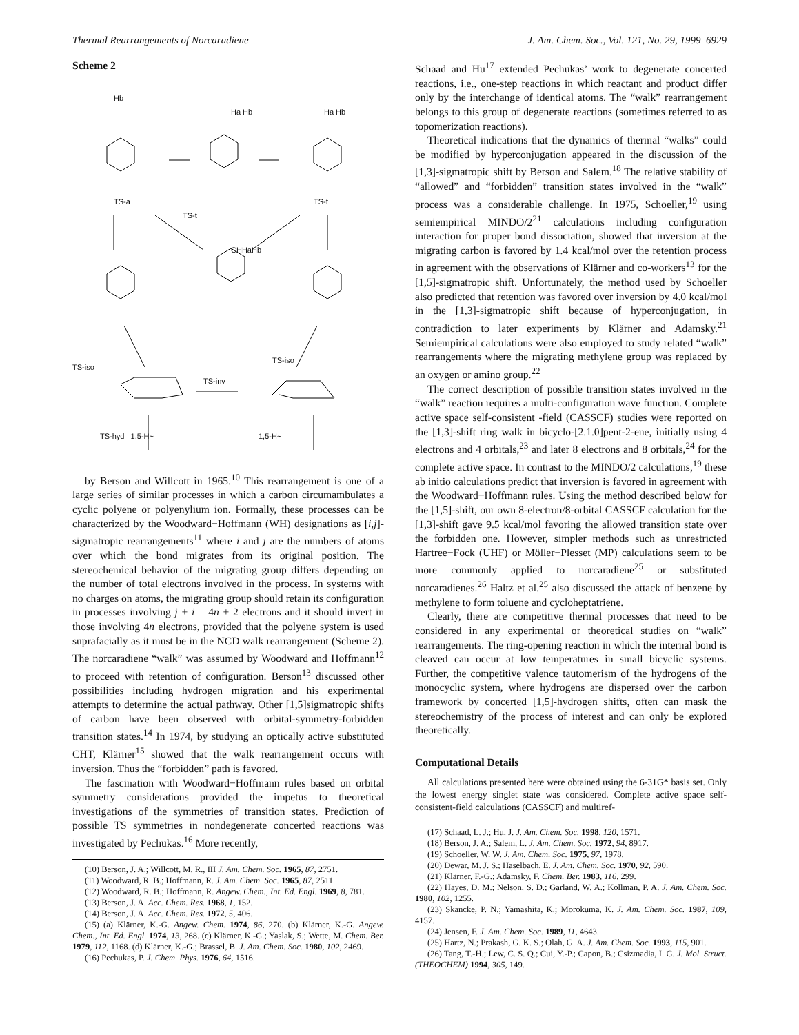Thermal Rearrangements of Norcaradiene J. Am. Chem. Soc., Vol. 121, No. 29, 1999 6929
Scheme 2
Hb
Ha Hb Ha Hb
TS-a TS-f
TS-t
CHHaHb
TS-iso
TS-iso
TS-inv
TS-hyd 1,5-H~ 1,5-H~
by Berson and Willcott in 1965.<sup>10</sup> This rearrangement is one of a large series of similar processes in which a carbon circumambulates a cyclic polyene or polyenylium ion. Formally, these processes can be characterized by the Woodward−Hoffmann (WH) designations as [i,j]-sigmatropic rearrangements<sup>11</sup> where i and j are the numbers of atoms over which the bond migrates from its original position. The stereochemical behavior of the migrating group differs depending on the number of total electrons involved in the process. In systems with no charges on atoms, the migrating group should retain its configuration in processes involving j + i = 4n + 2 electrons and it should invert in those involving 4n electrons, provided that the polyene system is used suprafacially as it must be in the NCD walk rearrangement (Scheme 2). The norcaradiene “walk” was assumed by Woodward and Hoffmann<sup>12</sup> to proceed with retention of configuration. Berson<sup>13</sup> discussed other possibilities including hydrogen migration and his experimental attempts to determine the actual pathway. Other [1,5]sigmatropic shifts of carbon have been observed with orbital-symmetry-forbidden transition states.<sup>14</sup> In 1974, by studying an optically active substituted CHT, Klärner<sup>15</sup> showed that the walk rearrangement occurs with inversion. Thus the “forbidden” path is favored.
The fascination with Woodward−Hoffmann rules based on orbital symmetry considerations provided the impetus to theoretical investigations of the symmetries of transition states. Prediction of possible TS symmetries in nondegenerate concerted reactions was investigated by Pechukas.<sup>16</sup> More recently,
(10) Berson, J. A.; Willcott, M. R., III J. Am. Chem. Soc. 1965, 87, 2751.
(11) Woodward, R. B.; Hoffmann, R. J. Am. Chem. Soc. 1965, 87, 2511.
(12) Woodward, R. B.; Hoffmann, R. Angew. Chem., Int. Ed. Engl. 1969, 8, 781.
(13) Berson, J. A. Acc. Chem. Res. 1968, 1, 152.
(14) Berson, J. A. Acc. Chem. Res. 1972, 5, 406.
(15) (a) Klärner, K.-G. Angew. Chem. 1974, 86, 270. (b) Klärner, K.-G. Angew. Chem., Int. Ed. Engl. 1974, 13, 268. (c) Klärner, K.-G.; Yaslak, S.; Wette, M. Chem. Ber. 1979, 112, 1168. (d) Klärner, K.-G.; Brassel, B. J. Am. Chem. Soc. 1980, 102, 2469.
(16) Pechukas, P. J. Chem. Phys. 1976, 64, 1516.
Schaad and Hu<sup>17</sup> extended Pechukas’ work to degenerate concerted reactions, i.e., one-step reactions in which reactant and product differ only by the interchange of identical atoms. The “walk” rearrangement belongs to this group of degenerate reactions (sometimes referred to as topomerization reactions).
Theoretical indications that the dynamics of thermal “walks” could be modified by hyperconjugation appeared in the discussion of the [1,3]-sigmatropic shift by Berson and Salem.<sup>18</sup> The relative stability of “allowed” and “forbidden” transition states involved in the “walk” process was a considerable challenge. In 1975, Schoeller,<sup>19</sup> using semiempirical MINDO/2<sup>21</sup> calculations including configuration interaction for proper bond dissociation, showed that inversion at the migrating carbon is favored by 1.4 kcal/mol over the retention process in agreement with the observations of Klärner and co-workers<sup>13</sup> for the [1,5]-sigmatropic shift. Unfortunately, the method used by Schoeller also predicted that retention was favored over inversion by 4.0 kcal/mol in the [1,3]-sigmatropic shift because of hyperconjugation, in contradiction to later experiments by Klärner and Adamsky.<sup>21</sup> Semiempirical calculations were also employed to study related “walk” rearrangements where the migrating methylene group was replaced by an oxygen or amino group.<sup>22</sup>
The correct description of possible transition states involved in the “walk” reaction requires a multi-configuration wave function. Complete active space self-consistent -field (CASSCF) studies were reported on the [1,3]-shift ring walk in bicyclo-[2.1.0]pent-2-ene, initially using 4 electrons and 4 orbitals,<sup>23</sup> and later 8 electrons and 8 orbitals,<sup>24</sup> for the complete active space. In contrast to the MINDO/2 calculations,<sup>19</sup> these ab initio calculations predict that inversion is favored in agreement with the Woodward−Hoffmann rules. Using the method described below for the [1,5]-shift, our own 8-electron/8-orbital CASSCF calculation for the [1,3]-shift gave 9.5 kcal/mol favoring the allowed transition state over the forbidden one. However, simpler methods such as unrestricted Hartree−Fock (UHF) or Möller−Plesset (MP) calculations seem to be more commonly applied to norcaradiene<sup>25</sup> or substituted norcaradienes.<sup>26</sup> Haltz et al.<sup>25</sup> also discussed the attack of benzene by methylene to form toluene and cycloheptatriene.
Clearly, there are competitive thermal processes that need to be considered in any experimental or theoretical studies on “walk” rearrangements. The ring-opening reaction in which the internal bond is cleaved can occur at low temperatures in small bicyclic systems. Further, the competitive valence tautomerism of the hydrogens of the monocyclic system, where hydrogens are dispersed over the carbon framework by concerted [1,5]-hydrogen shifts, often can mask the stereochemistry of the process of interest and can only be explored theoretically.
Computational Details
All calculations presented here were obtained using the 6-31G* basis set. Only the lowest energy singlet state was considered. Complete active space self-consistent-field calculations (CASSCF) and multiref-
(17) Schaad, L. J.; Hu, J. J. Am. Chem. Soc. 1998, 120, 1571.
(18) Berson, J. A.; Salem, L. J. Am. Chem. Soc. 1972, 94, 8917.
(19) Schoeller, W. W. J. Am. Chem. Soc. 1975, 97, 1978.
(20) Dewar, M. J. S.; Haselbach, E. J. Am. Chem. Soc. 1970, 92, 590.
(21) Klärner, F.-G.; Adamsky, F. Chem. Ber. 1983, 116, 299.
(22) Hayes, D. M.; Nelson, S. D.; Garland, W. A.; Kollman, P. A. J. Am. Chem. Soc. 1980, 102, 1255.
(23) Skancke, P. N.; Yamashita, K.; Morokuma, K. J. Am. Chem. Soc. 1987, 109, 4157.
(24) Jensen, F. J. Am. Chem. Soc. 1989, 11, 4643.
(25) Hartz, N.; Prakash, G. K. S.; Olah, G. A. J. Am. Chem. Soc. 1993, 115, 901.
(26) Tang, T.-H.; Lew, C. S. Q.; Cui, Y.-P.; Capon, B.; Csizmadia, I. G. J. Mol. Struct. (THEOCHEM) 1994, 305, 149.